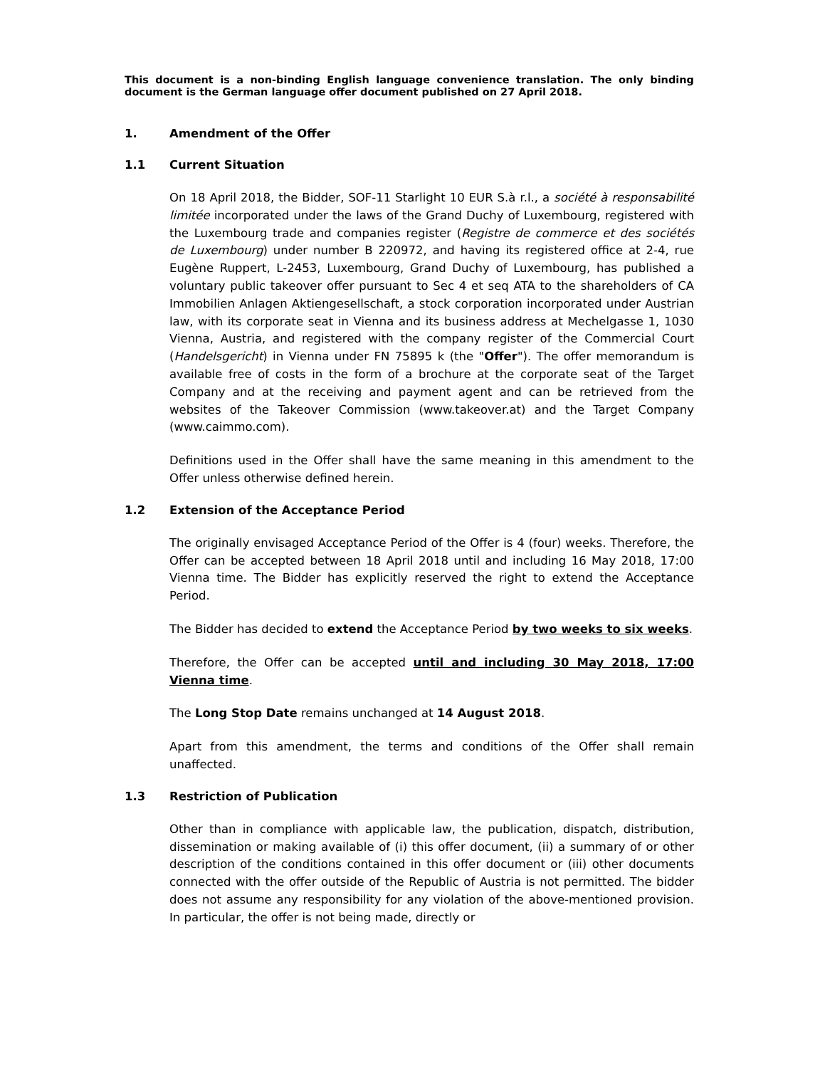This document is a non-binding English language convenience translation. The only binding document is the German language offer document published on 27 April 2018.
1. Amendment of the Offer
1.1 Current Situation
On 18 April 2018, the Bidder, SOF-11 Starlight 10 EUR S.à r.l., a société à responsabilité limitée incorporated under the laws of the Grand Duchy of Luxembourg, registered with the Luxembourg trade and companies register (Registre de commerce et des sociétés de Luxembourg) under number B 220972, and having its registered office at 2-4, rue Eugène Ruppert, L-2453, Luxembourg, Grand Duchy of Luxembourg, has published a voluntary public takeover offer pursuant to Sec 4 et seq ATA to the shareholders of CA Immobilien Anlagen Aktiengesellschaft, a stock corporation incorporated under Austrian law, with its corporate seat in Vienna and its business address at Mechelgasse 1, 1030 Vienna, Austria, and registered with the company register of the Commercial Court (Handelsgericht) in Vienna under FN 75895 k (the "Offer"). The offer memorandum is available free of costs in the form of a brochure at the corporate seat of the Target Company and at the receiving and payment agent and can be retrieved from the websites of the Takeover Commission (www.takeover.at) and the Target Company (www.caimmo.com).
Definitions used in the Offer shall have the same meaning in this amendment to the Offer unless otherwise defined herein.
1.2 Extension of the Acceptance Period
The originally envisaged Acceptance Period of the Offer is 4 (four) weeks. Therefore, the Offer can be accepted between 18 April 2018 until and including 16 May 2018, 17:00 Vienna time. The Bidder has explicitly reserved the right to extend the Acceptance Period.
The Bidder has decided to extend the Acceptance Period by two weeks to six weeks.
Therefore, the Offer can be accepted until and including 30 May 2018, 17:00 Vienna time.
The Long Stop Date remains unchanged at 14 August 2018.
Apart from this amendment, the terms and conditions of the Offer shall remain unaffected.
1.3 Restriction of Publication
Other than in compliance with applicable law, the publication, dispatch, distribution, dissemination or making available of (i) this offer document, (ii) a summary of or other description of the conditions contained in this offer document or (iii) other documents connected with the offer outside of the Republic of Austria is not permitted. The bidder does not assume any responsibility for any violation of the above-mentioned provision. In particular, the offer is not being made, directly or